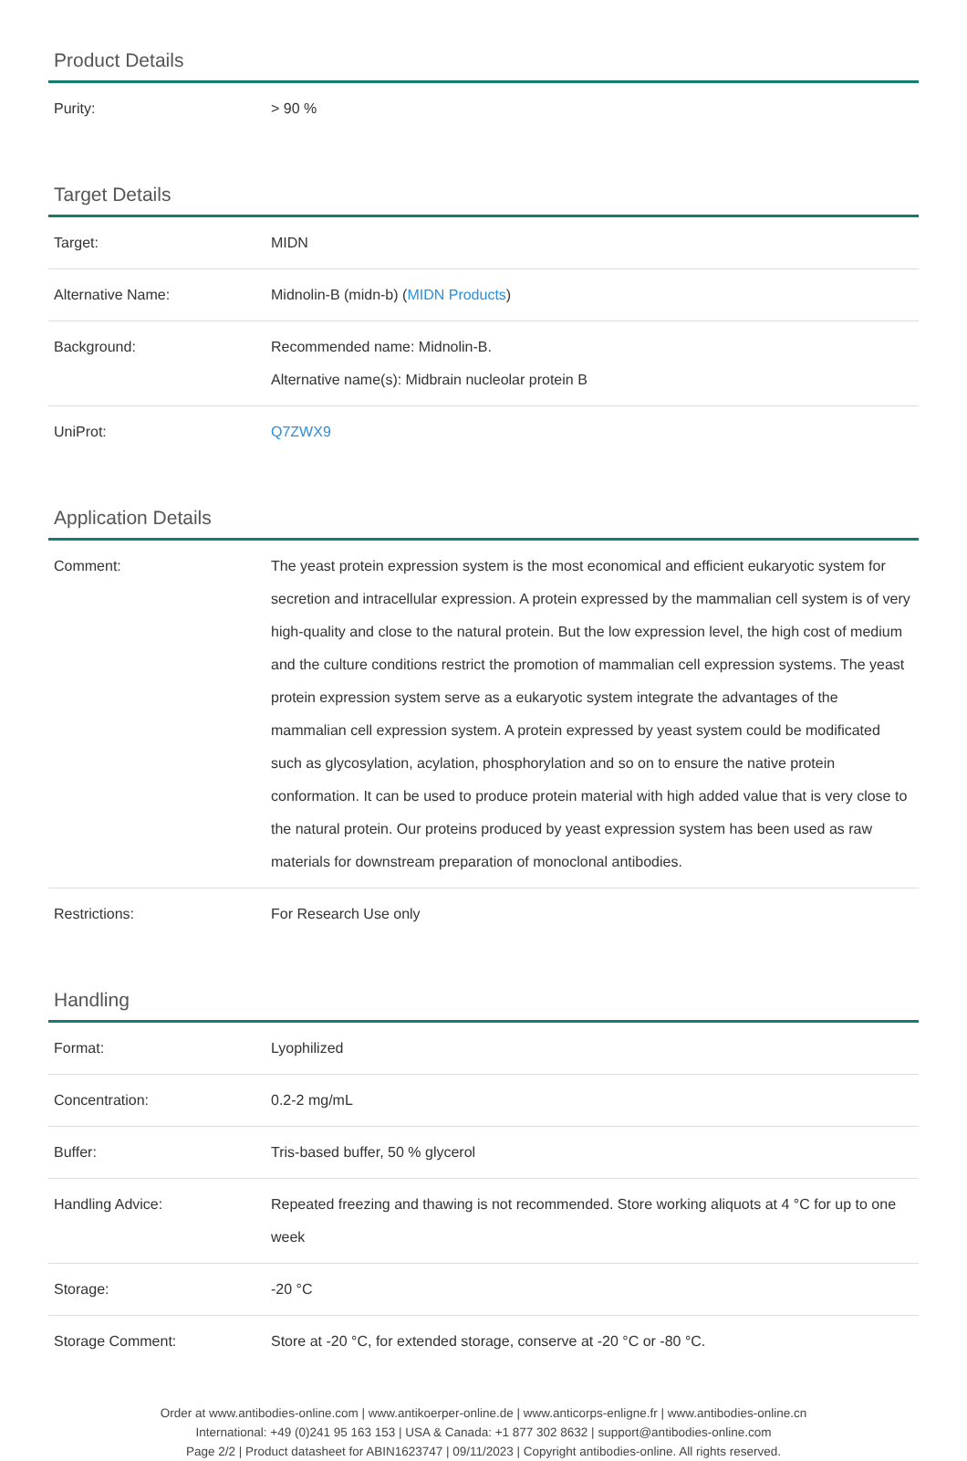Product Details
| Purity: | > 90 % |
Target Details
| Target: | MIDN |
| Alternative Name: | Midnolin-B (midn-b) ( MIDN Products ) |
| Background: | Recommended name: Midnolin-B. Alternative name(s): Midbrain nucleolar protein B |
| UniProt: | Q7ZWX9 |
Application Details
| Comment: | The yeast protein expression system is the most economical and efficient eukaryotic system for secretion and intracellular expression. A protein expressed by the mammalian cell system is of very high-quality and close to the natural protein. But the low expression level, the high cost of medium and the culture conditions restrict the promotion of mammalian cell expression systems. The yeast protein expression system serve as a eukaryotic system integrate the advantages of the mammalian cell expression system. A protein expressed by yeast system could be modificated such as glycosylation, acylation, phosphorylation and so on to ensure the native protein conformation. It can be used to produce protein material with high added value that is very close to the natural protein. Our proteins produced by yeast expression system has been used as raw materials for downstream preparation of monoclonal antibodies. |
| Restrictions: | For Research Use only |
Handling
| Format: | Lyophilized |
| Concentration: | 0.2-2 mg/mL |
| Buffer: | Tris-based buffer, 50 % glycerol |
| Handling Advice: | Repeated freezing and thawing is not recommended. Store working aliquots at 4 °C for up to one week |
| Storage: | -20 °C |
| Storage Comment: | Store at -20 °C, for extended storage, conserve at -20 °C or -80 °C. |
Order at www.antibodies-online.com | www.antikoerper-online.de | www.anticorps-enligne.fr | www.antibodies-online.cn
International: +49 (0)241 95 163 153 | USA & Canada: +1 877 302 8632 | support@antibodies-online.com
Page 2/2 | Product datasheet for ABIN1623747 | 09/11/2023 | Copyright antibodies-online. All rights reserved.